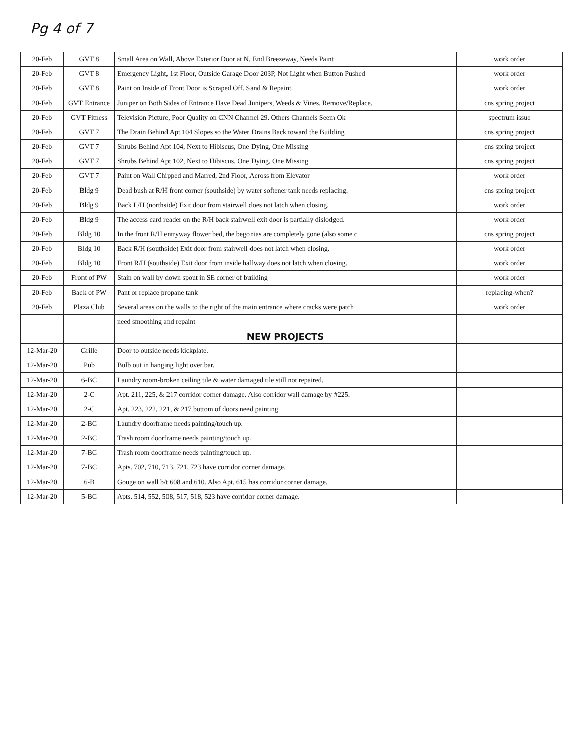Pg 4 of 7
| 20-Feb | GVT 8 | Small Area on Wall, Above Exterior Door at N. End Breezeway, Needs Paint | work order |
| 20-Feb | GVT 8 | Emergency Light, 1st Floor, Outside Garage Door 203P, Not Light when Button Pushed | work order |
| 20-Feb | GVT 8 | Paint on Inside of Front Door is Scraped Off. Sand & Repaint. | work order |
| 20-Feb | GVT Entrance | Juniper on Both Sides of Entrance Have Dead Junipers, Weeds & Vines. Remove/Replace. | cns spring project |
| 20-Feb | GVT Fitness | Television Picture, Poor Quality on CNN Channel 29. Others Channels Seem Ok | spectrum issue |
| 20-Feb | GVT 7 | The Drain Behind Apt 104 Slopes so the Water Drains Back toward the Building | cns spring project |
| 20-Feb | GVT 7 | Shrubs Behind Apt 104, Next to Hibiscus, One Dying, One Missing | cns spring project |
| 20-Feb | GVT 7 | Shrubs Behind Apt 102, Next to Hibiscus, One Dying, One Missing | cns spring project |
| 20-Feb | GVT 7 | Paint on Wall Chipped and Marred, 2nd Floor, Across from Elevator | work order |
| 20-Feb | Bldg 9 | Dead bush at R/H front corner (southside) by water softener tank needs replacing. | cns spring project |
| 20-Feb | Bldg 9 | Back L/H (northside) Exit door from stairwell does not latch when closing. | work order |
| 20-Feb | Bldg 9 | The access card reader on the R/H back stairwell exit door is partially dislodged. | work order |
| 20-Feb | Bldg 10 | In the front R/H entryway flower bed, the begonias are completely gone (also some c | cns spring project |
| 20-Feb | Bldg 10 | Back R/H (southside) Exit door from stairwell does not latch when closing. | work order |
| 20-Feb | Bldg 10 | Front R/H (southside) Exit door from inside hallway does not latch when closing. | work order |
| 20-Feb | Front of PW | Stain on wall by down spout in SE corner of building | work order |
| 20-Feb | Back of PW | Pant or replace propane tank | replacing-when? |
| 20-Feb | Plaza Club | Several areas on the walls to the right of the main entrance where cracks were patch | work order |
| | | need smoothing and repaint | |
| | | NEW PROJECTS | |
| 12-Mar-20 | Grille | Door to outside needs kickplate. | |
| 12-Mar-20 | Pub | Bulb out in hanging light over bar. | |
| 12-Mar-20 | 6-BC | Laundry room-broken ceiling tile & water damaged tile still not repaired. | |
| 12-Mar-20 | 2-C | Apt. 211, 225, & 217 corridor corner damage. Also corridor wall damage by #225. | |
| 12-Mar-20 | 2-C | Apt. 223, 222, 221, & 217 bottom of doors need painting | |
| 12-Mar-20 | 2-BC | Laundry doorframe needs painting/touch up. | |
| 12-Mar-20 | 2-BC | Trash room doorframe needs painting/touch up. | |
| 12-Mar-20 | 7-BC | Trash room doorframe needs painting/touch up. | |
| 12-Mar-20 | 7-BC | Apts. 702, 710, 713, 721, 723 have corridor corner damage. | |
| 12-Mar-20 | 6-B | Gouge on wall b/t 608 and 610. Also Apt. 615 has corridor corner damage. | |
| 12-Mar-20 | 5-BC | Apts. 514, 552, 508, 517, 518, 523 have corridor corner damage. | |